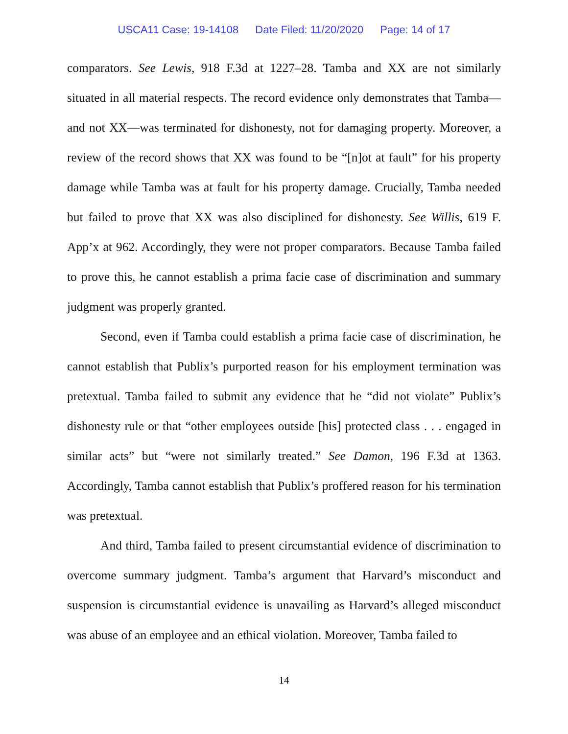USCA11 Case: 19-14108 Date Filed: 11/20/2020 Page: 14 of 17
comparators. See Lewis, 918 F.3d at 1227–28. Tamba and XX are not similarly situated in all material respects. The record evidence only demonstrates that Tamba—and not XX—was terminated for dishonesty, not for damaging property. Moreover, a review of the record shows that XX was found to be “[n]ot at fault” for his property damage while Tamba was at fault for his property damage. Crucially, Tamba needed but failed to prove that XX was also disciplined for dishonesty. See Willis, 619 F. App’x at 962. Accordingly, they were not proper comparators. Because Tamba failed to prove this, he cannot establish a prima facie case of discrimination and summary judgment was properly granted.
Second, even if Tamba could establish a prima facie case of discrimination, he cannot establish that Publix’s purported reason for his employment termination was pretextual. Tamba failed to submit any evidence that he “did not violate” Publix’s dishonesty rule or that “other employees outside [his] protected class . . . engaged in similar acts” but “were not similarly treated.” See Damon, 196 F.3d at 1363. Accordingly, Tamba cannot establish that Publix’s proffered reason for his termination was pretextual.
And third, Tamba failed to present circumstantial evidence of discrimination to overcome summary judgment. Tamba’s argument that Harvard’s misconduct and suspension is circumstantial evidence is unavailing as Harvard’s alleged misconduct was abuse of an employee and an ethical violation. Moreover, Tamba failed to
14